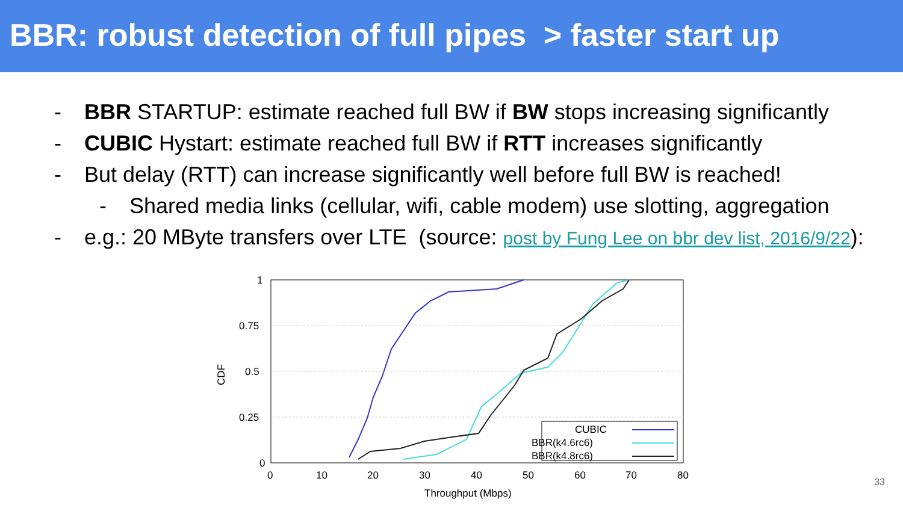BBR: robust detection of full pipes > faster start up
- BBR STARTUP: estimate reached full BW if BW stops increasing significantly
- CUBIC Hystart: estimate reached full BW if RTT increases significantly
- But delay (RTT) can increase significantly well before full BW is reached!
- Shared media links (cellular, wifi, cable modem) use slotting, aggregation
- e.g.: 20 MByte transfers over LTE (source: post by Fung Lee on bbr dev list, 2016/9/22):
0
0.25
0.5
0.75
1
0
10
20
30
40
50
60
70
80
Throughput (Mbps)
CDF
CUBIC
BBR(k4.6rc6)
BBR(k4.8rc6)
33